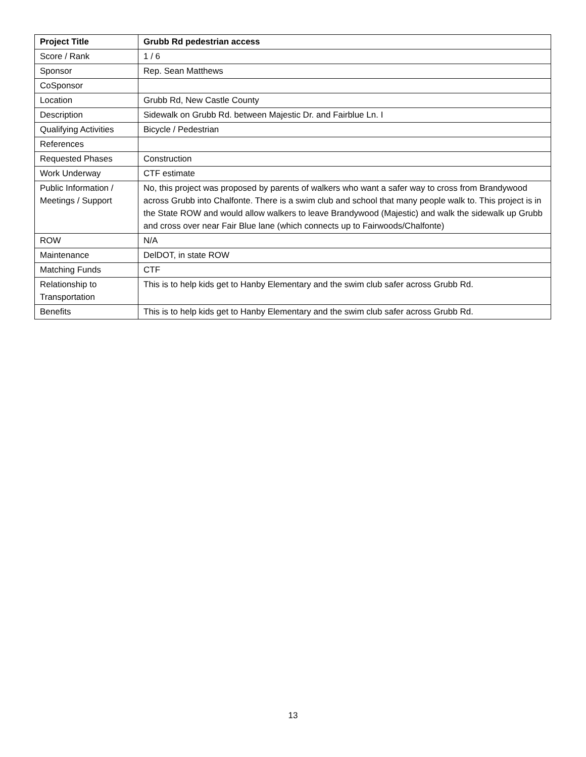| Project Title | Grubb Rd pedestrian access |
| --- | --- |
| Score / Rank | 1 / 6 |
| Sponsor | Rep. Sean Matthews |
| CoSponsor | |
| Location | Grubb Rd, New Castle County |
| Description | Sidewalk on Grubb Rd. between Majestic Dr. and Fairblue Ln. I |
| Qualifying Activities | Bicycle / Pedestrian |
| References | |
| Requested Phases | Construction |
| Work Underway | CTF estimate |
| Public Information / Meetings / Support | No, this project was proposed by parents of walkers who want a safer way to cross from Brandywood across Grubb into Chalfonte. There is a swim club and school that many people walk to. This project is in the State ROW and would allow walkers to leave Brandywood (Majestic) and walk the sidewalk up Grubb and cross over near Fair Blue lane (which connects up to Fairwoods/Chalfonte) |
| ROW | N/A |
| Maintenance | DelDOT, in state ROW |
| Matching Funds | CTF |
| Relationship to Transportation | This is to help kids get to Hanby Elementary and the swim club safer across Grubb Rd. |
| Benefits | This is to help kids get to Hanby Elementary and the swim club safer across Grubb Rd. |
13